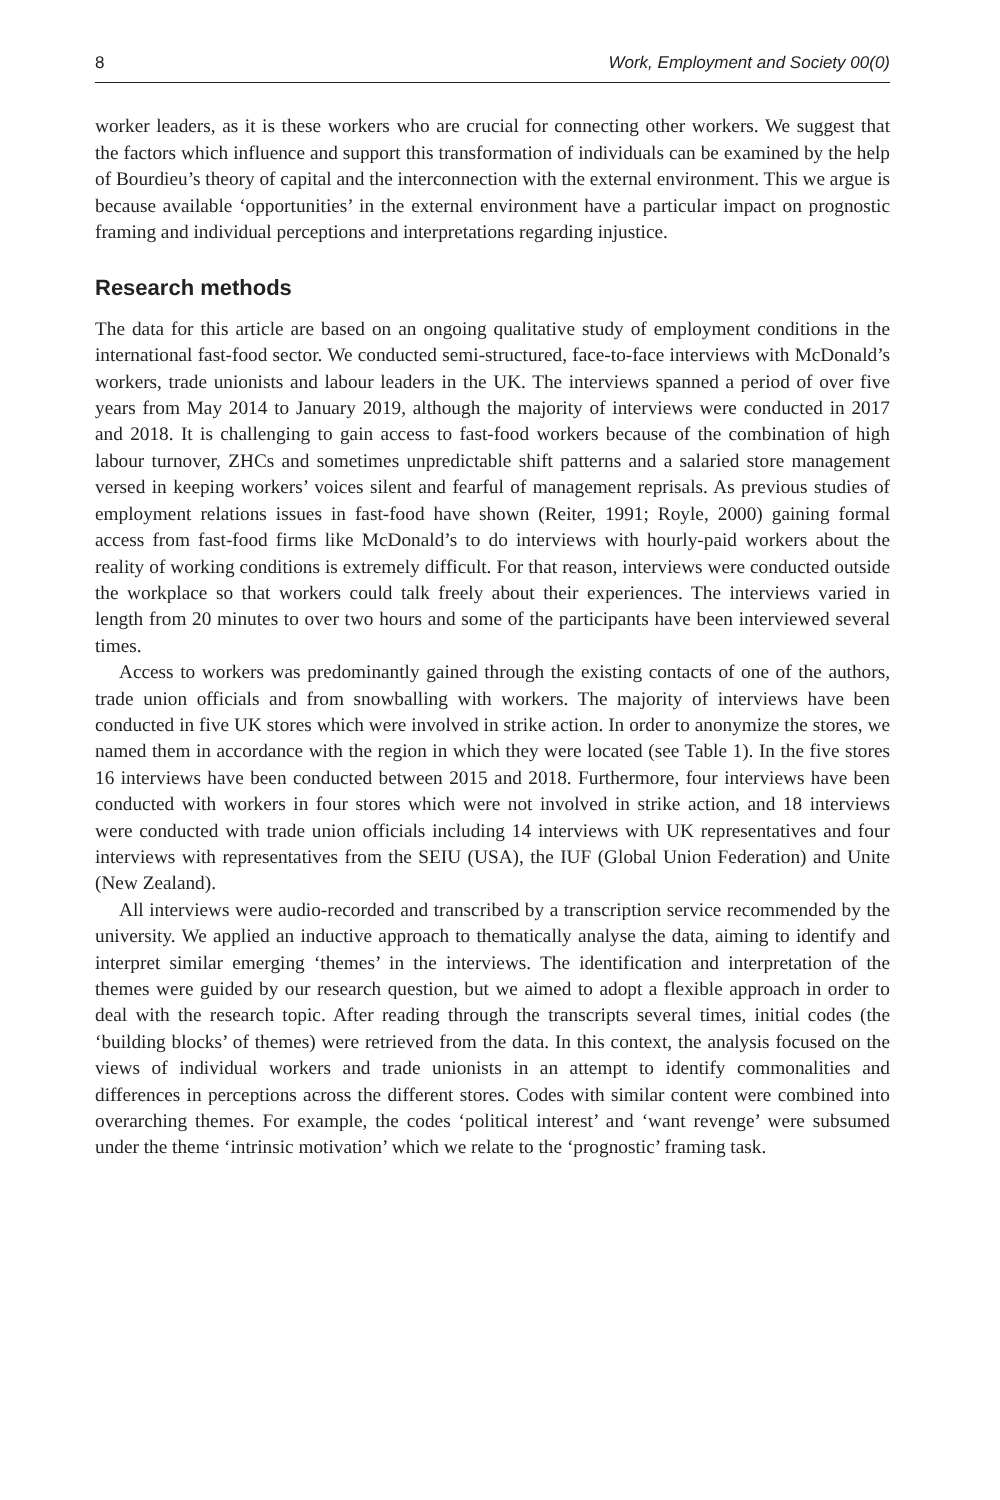8 Work, Employment and Society 00(0)
worker leaders, as it is these workers who are crucial for connecting other workers. We suggest that the factors which influence and support this transformation of individuals can be examined by the help of Bourdieu’s theory of capital and the interconnection with the external environment. This we argue is because available ‘opportunities’ in the external environment have a particular impact on prognostic framing and individual perceptions and interpretations regarding injustice.
Research methods
The data for this article are based on an ongoing qualitative study of employment conditions in the international fast-food sector. We conducted semi-structured, face-to-face interviews with McDonald’s workers, trade unionists and labour leaders in the UK. The interviews spanned a period of over five years from May 2014 to January 2019, although the majority of interviews were conducted in 2017 and 2018. It is challenging to gain access to fast-food workers because of the combination of high labour turnover, ZHCs and sometimes unpredictable shift patterns and a salaried store management versed in keeping workers’ voices silent and fearful of management reprisals. As previous studies of employment relations issues in fast-food have shown (Reiter, 1991; Royle, 2000) gaining formal access from fast-food firms like McDonald’s to do interviews with hourly-paid workers about the reality of working conditions is extremely difficult. For that reason, interviews were conducted outside the workplace so that workers could talk freely about their experiences. The interviews varied in length from 20 minutes to over two hours and some of the participants have been interviewed several times.
Access to workers was predominantly gained through the existing contacts of one of the authors, trade union officials and from snowballing with workers. The majority of interviews have been conducted in five UK stores which were involved in strike action. In order to anonymize the stores, we named them in accordance with the region in which they were located (see Table 1). In the five stores 16 interviews have been conducted between 2015 and 2018. Furthermore, four interviews have been conducted with workers in four stores which were not involved in strike action, and 18 interviews were conducted with trade union officials including 14 interviews with UK representatives and four interviews with representatives from the SEIU (USA), the IUF (Global Union Federation) and Unite (New Zealand).
All interviews were audio-recorded and transcribed by a transcription service recommended by the university. We applied an inductive approach to thematically analyse the data, aiming to identify and interpret similar emerging ‘themes’ in the interviews. The identification and interpretation of the themes were guided by our research question, but we aimed to adopt a flexible approach in order to deal with the research topic. After reading through the transcripts several times, initial codes (the ‘building blocks’ of themes) were retrieved from the data. In this context, the analysis focused on the views of individual workers and trade unionists in an attempt to identify commonalities and differences in perceptions across the different stores. Codes with similar content were combined into overarching themes. For example, the codes ‘political interest’ and ‘want revenge’ were subsumed under the theme ‘intrinsic motivation’ which we relate to the ‘prognostic’ framing task.